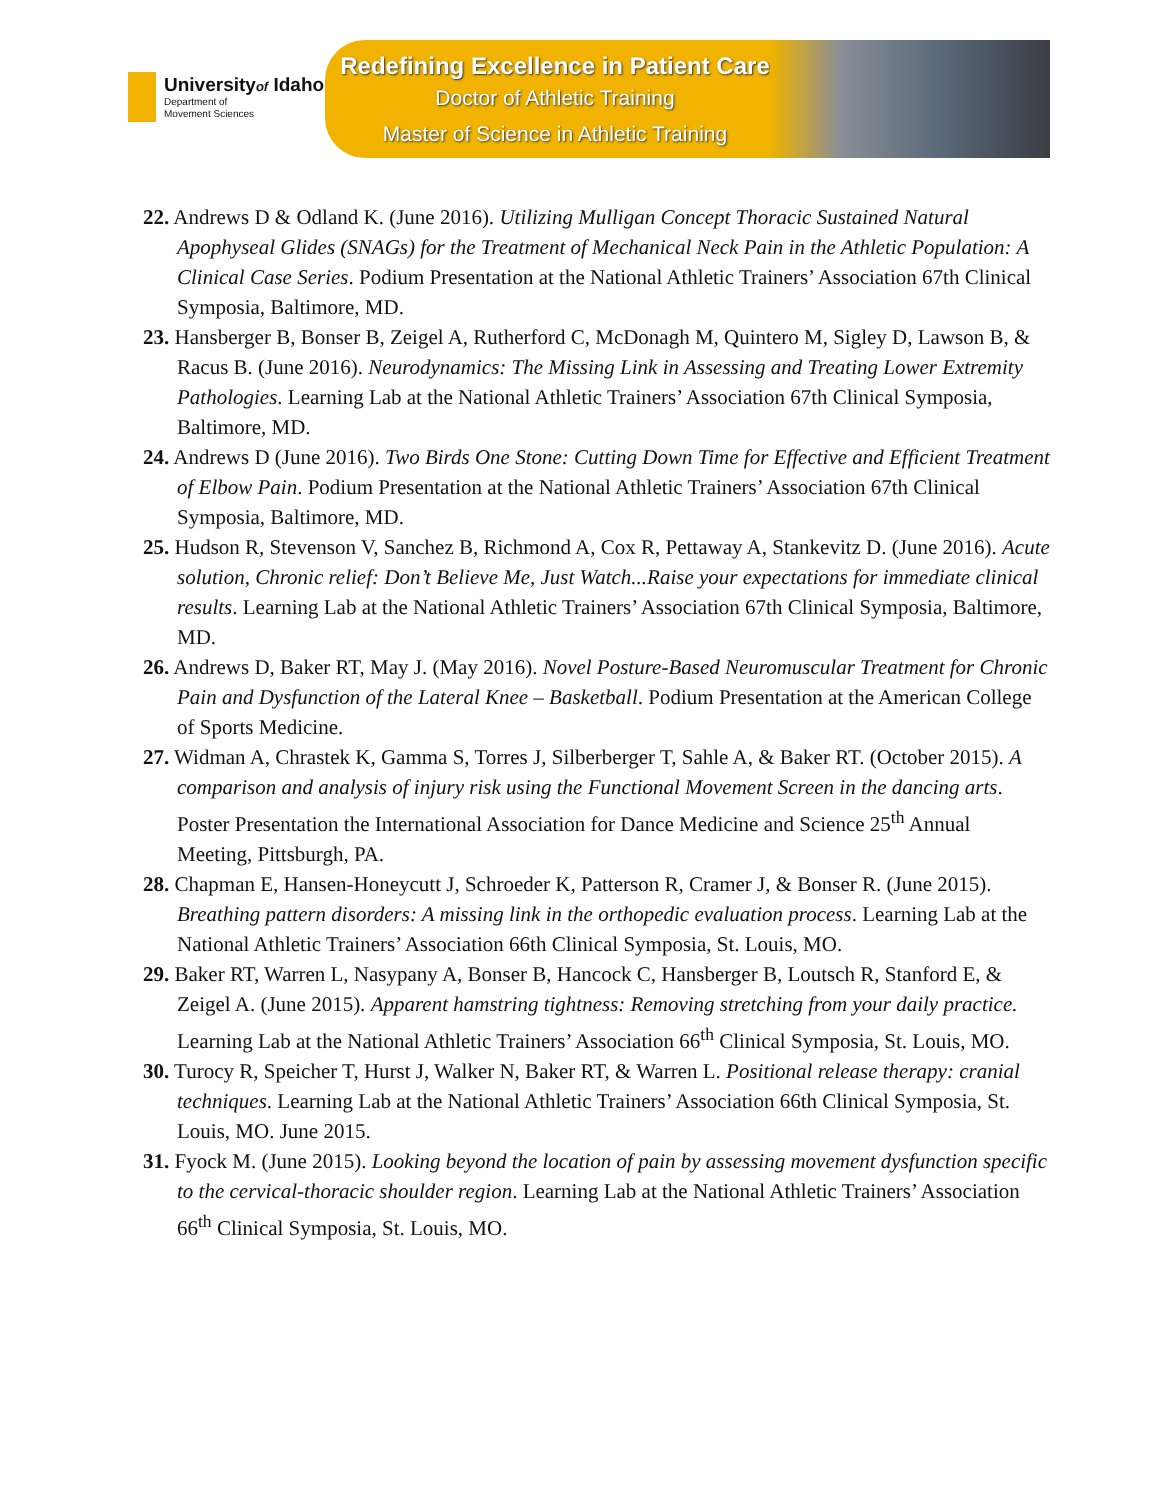Universityof Idaho
Department of
Movement Sciences
Redefining Excellence in Patient Care
Doctor of Athletic Training
Master of Science in Athletic Training
22. Andrews D & Odland K. (June 2016). Utilizing Mulligan Concept Thoracic Sustained Natural Apophyseal Glides (SNAGs) for the Treatment of Mechanical Neck Pain in the Athletic Population: A Clinical Case Series. Podium Presentation at the National Athletic Trainers’ Association 67th Clinical Symposia, Baltimore, MD.
23. Hansberger B, Bonser B, Zeigel A, Rutherford C, McDonagh M, Quintero M, Sigley D, Lawson B, & Racus B. (June 2016). Neurodynamics: The Missing Link in Assessing and Treating Lower Extremity Pathologies. Learning Lab at the National Athletic Trainers’ Association 67th Clinical Symposia, Baltimore, MD.
24. Andrews D (June 2016). Two Birds One Stone: Cutting Down Time for Effective and Efficient Treatment of Elbow Pain. Podium Presentation at the National Athletic Trainers’ Association 67th Clinical Symposia, Baltimore, MD.
25. Hudson R, Stevenson V, Sanchez B, Richmond A, Cox R, Pettaway A, Stankevitz D. (June 2016). Acute solution, Chronic relief: Don’t Believe Me, Just Watch...Raise your expectations for immediate clinical results. Learning Lab at the National Athletic Trainers’ Association 67th Clinical Symposia, Baltimore, MD.
26. Andrews D, Baker RT, May J. (May 2016). Novel Posture-Based Neuromuscular Treatment for Chronic Pain and Dysfunction of the Lateral Knee – Basketball. Podium Presentation at the American College of Sports Medicine.
27. Widman A, Chrastek K, Gamma S, Torres J, Silberberger T, Sahle A, & Baker RT. (October 2015). A comparison and analysis of injury risk using the Functional Movement Screen in the dancing arts. Poster Presentation the International Association for Dance Medicine and Science 25<sup>th</sup> Annual Meeting, Pittsburgh, PA.
28. Chapman E, Hansen-Honeycutt J, Schroeder K, Patterson R, Cramer J, & Bonser R. (June 2015). Breathing pattern disorders: A missing link in the orthopedic evaluation process. Learning Lab at the National Athletic Trainers’ Association 66th Clinical Symposia, St. Louis, MO.
29. Baker RT, Warren L, Nasypany A, Bonser B, Hancock C, Hansberger B, Loutsch R, Stanford E, & Zeigel A. (June 2015). Apparent hamstring tightness: Removing stretching from your daily practice. Learning Lab at the National Athletic Trainers’ Association 66<sup>th</sup> Clinical Symposia, St. Louis, MO.
30. Turocy R, Speicher T, Hurst J, Walker N, Baker RT, & Warren L. Positional release therapy: cranial techniques. Learning Lab at the National Athletic Trainers’ Association 66th Clinical Symposia, St. Louis, MO. June 2015.
31. Fyock M. (June 2015). Looking beyond the location of pain by assessing movement dysfunction specific to the cervical-thoracic shoulder region. Learning Lab at the National Athletic Trainers’ Association 66<sup>th</sup> Clinical Symposia, St. Louis, MO.